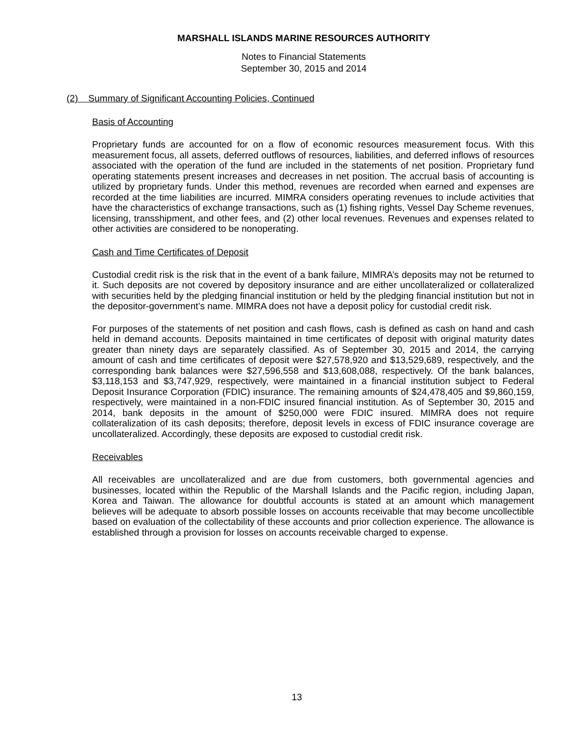MARSHALL ISLANDS MARINE RESOURCES AUTHORITY
Notes to Financial Statements
September 30, 2015 and 2014
(2) Summary of Significant Accounting Policies, Continued
Basis of Accounting
Proprietary funds are accounted for on a flow of economic resources measurement focus. With this measurement focus, all assets, deferred outflows of resources, liabilities, and deferred inflows of resources associated with the operation of the fund are included in the statements of net position. Proprietary fund operating statements present increases and decreases in net position. The accrual basis of accounting is utilized by proprietary funds. Under this method, revenues are recorded when earned and expenses are recorded at the time liabilities are incurred. MIMRA considers operating revenues to include activities that have the characteristics of exchange transactions, such as (1) fishing rights, Vessel Day Scheme revenues, licensing, transshipment, and other fees, and (2) other local revenues. Revenues and expenses related to other activities are considered to be nonoperating.
Cash and Time Certificates of Deposit
Custodial credit risk is the risk that in the event of a bank failure, MIMRA’s deposits may not be returned to it. Such deposits are not covered by depository insurance and are either uncollateralized or collateralized with securities held by the pledging financial institution or held by the pledging financial institution but not in the depositor-government’s name. MIMRA does not have a deposit policy for custodial credit risk.
For purposes of the statements of net position and cash flows, cash is defined as cash on hand and cash held in demand accounts. Deposits maintained in time certificates of deposit with original maturity dates greater than ninety days are separately classified. As of September 30, 2015 and 2014, the carrying amount of cash and time certificates of deposit were $27,578,920 and $13,529,689, respectively, and the corresponding bank balances were $27,596,558 and $13,608,088, respectively. Of the bank balances, $3,118,153 and $3,747,929, respectively, were maintained in a financial institution subject to Federal Deposit Insurance Corporation (FDIC) insurance. The remaining amounts of $24,478,405 and $9,860,159, respectively, were maintained in a non-FDIC insured financial institution. As of September 30, 2015 and 2014, bank deposits in the amount of $250,000 were FDIC insured. MIMRA does not require collateralization of its cash deposits; therefore, deposit levels in excess of FDIC insurance coverage are uncollateralized. Accordingly, these deposits are exposed to custodial credit risk.
Receivables
All receivables are uncollateralized and are due from customers, both governmental agencies and businesses, located within the Republic of the Marshall Islands and the Pacific region, including Japan, Korea and Taiwan. The allowance for doubtful accounts is stated at an amount which management believes will be adequate to absorb possible losses on accounts receivable that may become uncollectible based on evaluation of the collectability of these accounts and prior collection experience. The allowance is established through a provision for losses on accounts receivable charged to expense.
13